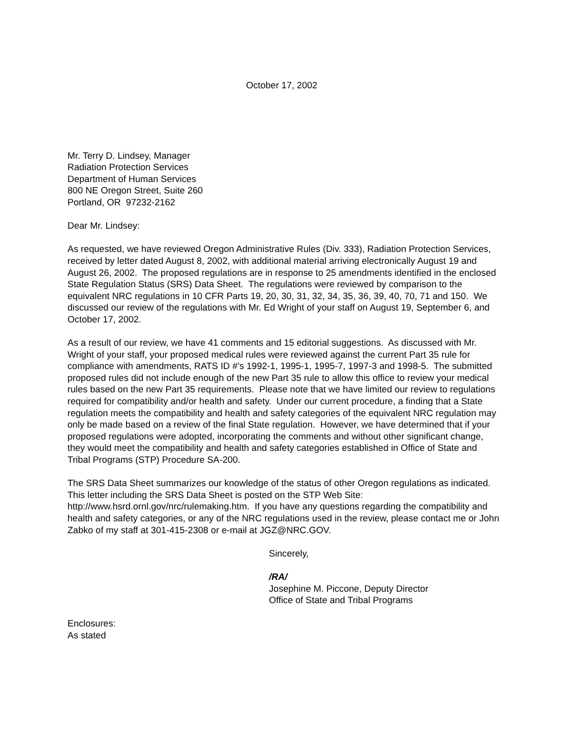October 17, 2002
Mr. Terry D. Lindsey, Manager
Radiation Protection Services
Department of Human Services
800 NE Oregon Street, Suite 260
Portland, OR 97232-2162
Dear Mr. Lindsey:
As requested, we have reviewed Oregon Administrative Rules (Div. 333), Radiation Protection Services, received by letter dated August 8, 2002, with additional material arriving electronically August 19 and August 26, 2002. The proposed regulations are in response to 25 amendments identified in the enclosed State Regulation Status (SRS) Data Sheet. The regulations were reviewed by comparison to the equivalent NRC regulations in 10 CFR Parts 19, 20, 30, 31, 32, 34, 35, 36, 39, 40, 70, 71 and 150. We discussed our review of the regulations with Mr. Ed Wright of your staff on August 19, September 6, and October 17, 2002.
As a result of our review, we have 41 comments and 15 editorial suggestions. As discussed with Mr. Wright of your staff, your proposed medical rules were reviewed against the current Part 35 rule for compliance with amendments, RATS ID #’s 1992-1, 1995-1, 1995-7, 1997-3 and 1998-5. The submitted proposed rules did not include enough of the new Part 35 rule to allow this office to review your medical rules based on the new Part 35 requirements. Please note that we have limited our review to regulations required for compatibility and/or health and safety. Under our current procedure, a finding that a State regulation meets the compatibility and health and safety categories of the equivalent NRC regulation may only be made based on a review of the final State regulation. However, we have determined that if your proposed regulations were adopted, incorporating the comments and without other significant change, they would meet the compatibility and health and safety categories established in Office of State and Tribal Programs (STP) Procedure SA-200.
The SRS Data Sheet summarizes our knowledge of the status of other Oregon regulations as indicated. This letter including the SRS Data Sheet is posted on the STP Web Site: http://www.hsrd.ornl.gov/nrc/rulemaking.htm. If you have any questions regarding the compatibility and health and safety categories, or any of the NRC regulations used in the review, please contact me or John Zabko of my staff at 301-415-2308 or e-mail at JGZ@NRC.GOV.
Sincerely,
/RA/
Josephine M. Piccone, Deputy Director
Office of State and Tribal Programs
Enclosures:
As stated